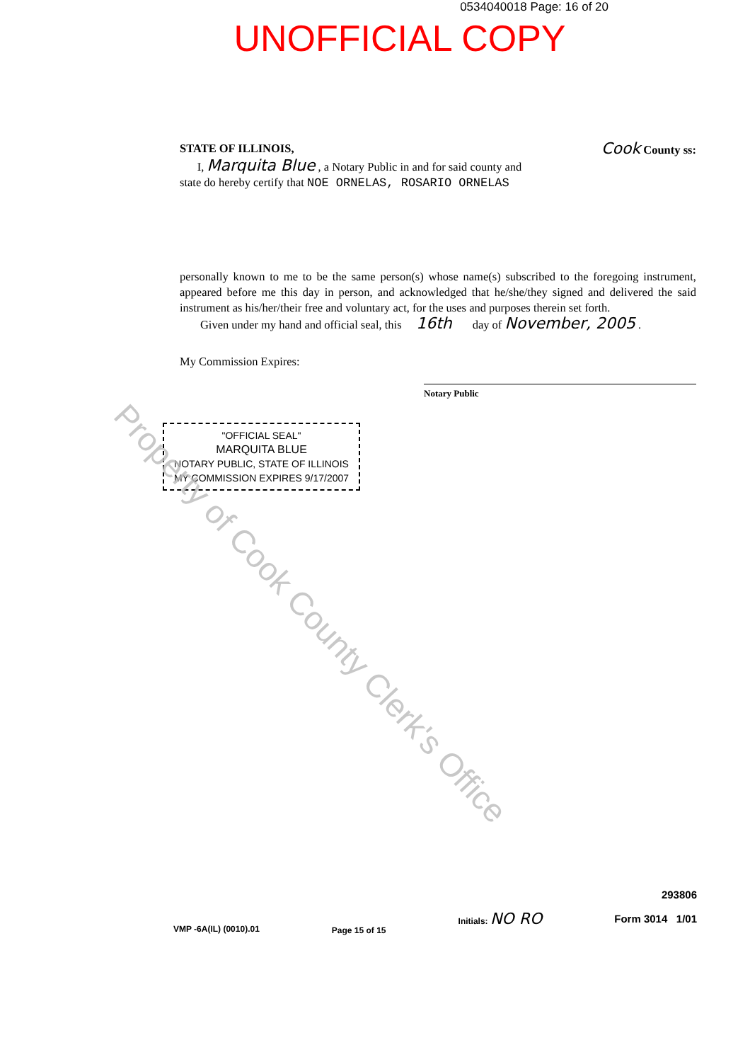0534040018 Page: 16 of 20
UNOFFICIAL COPY
STATE OF ILLINOIS, Cook County ss:
I, Marquita Blue , a Notary Public in and for said county and
state do hereby certify that NOE ORNELAS, ROSARIO ORNELAS
personally known to me to be the same person(s) whose name(s) subscribed to the foregoing instrument, appeared before me this day in person, and acknowledged that he/she/they signed and delivered the said instrument as his/her/their free and voluntary act, for the uses and purposes therein set forth.
Given under my hand and official seal, this 16th day of November, 2005 .
My Commission Expires:
Notary Public
"OFFICIAL SEAL"
MARQUITA BLUE
NOTARY PUBLIC, STATE OF ILLINOIS
MY COMMISSION EXPIRES 9/17/2007
Property of Cook County Clerk's Office
VMP -6A(IL) (0010).01 Page 15 of 15 Initials: NO RO 293806
Form 3014 1/01